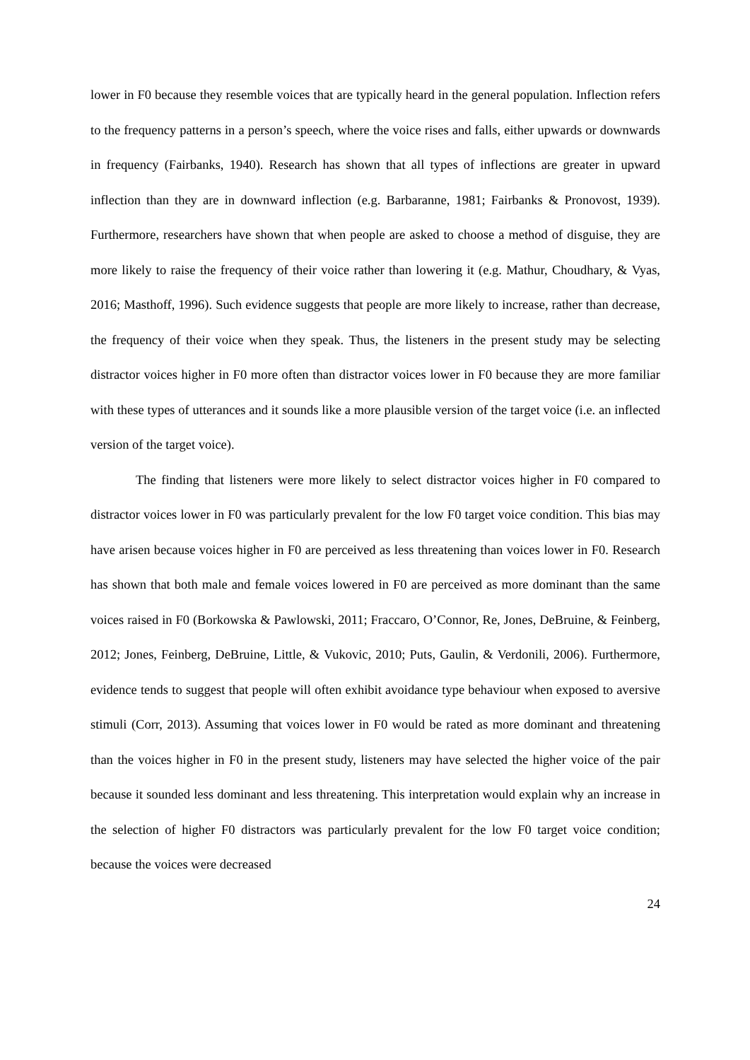lower in F0 because they resemble voices that are typically heard in the general population. Inflection refers to the frequency patterns in a person’s speech, where the voice rises and falls, either upwards or downwards in frequency (Fairbanks, 1940). Research has shown that all types of inflections are greater in upward inflection than they are in downward inflection (e.g. Barbaranne, 1981; Fairbanks & Pronovost, 1939). Furthermore, researchers have shown that when people are asked to choose a method of disguise, they are more likely to raise the frequency of their voice rather than lowering it (e.g. Mathur, Choudhary, & Vyas, 2016; Masthoff, 1996). Such evidence suggests that people are more likely to increase, rather than decrease, the frequency of their voice when they speak. Thus, the listeners in the present study may be selecting distractor voices higher in F0 more often than distractor voices lower in F0 because they are more familiar with these types of utterances and it sounds like a more plausible version of the target voice (i.e. an inflected version of the target voice).
The finding that listeners were more likely to select distractor voices higher in F0 compared to distractor voices lower in F0 was particularly prevalent for the low F0 target voice condition. This bias may have arisen because voices higher in F0 are perceived as less threatening than voices lower in F0. Research has shown that both male and female voices lowered in F0 are perceived as more dominant than the same voices raised in F0 (Borkowska & Pawlowski, 2011; Fraccaro, O’Connor, Re, Jones, DeBruine, & Feinberg, 2012; Jones, Feinberg, DeBruine, Little, & Vukovic, 2010; Puts, Gaulin, & Verdonili, 2006). Furthermore, evidence tends to suggest that people will often exhibit avoidance type behaviour when exposed to aversive stimuli (Corr, 2013). Assuming that voices lower in F0 would be rated as more dominant and threatening than the voices higher in F0 in the present study, listeners may have selected the higher voice of the pair because it sounded less dominant and less threatening. This interpretation would explain why an increase in the selection of higher F0 distractors was particularly prevalent for the low F0 target voice condition; because the voices were decreased
24